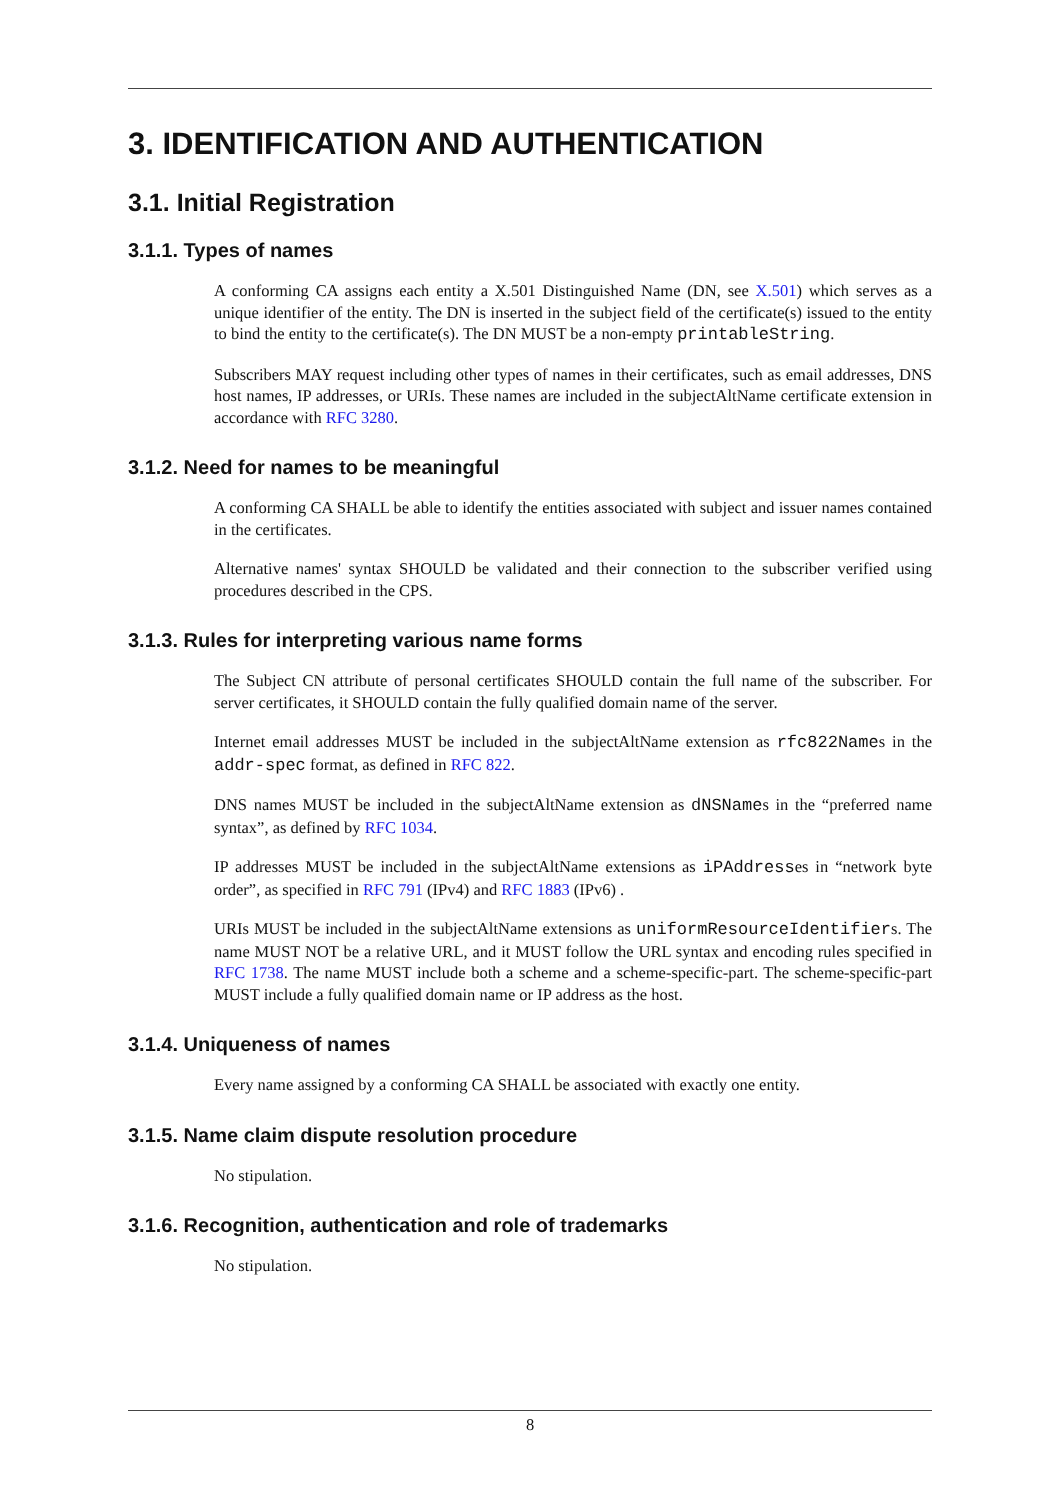3. IDENTIFICATION AND AUTHENTICATION
3.1. Initial Registration
3.1.1. Types of names
A conforming CA assigns each entity a X.501 Distinguished Name (DN, see X.501) which serves as a unique identifier of the entity. The DN is inserted in the subject field of the certificate(s) issued to the entity to bind the entity to the certificate(s). The DN MUST be a non-empty printableString.
Subscribers MAY request including other types of names in their certificates, such as email addresses, DNS host names, IP addresses, or URIs. These names are included in the subjectAltName certificate extension in accordance with RFC 3280.
3.1.2. Need for names to be meaningful
A conforming CA SHALL be able to identify the entities associated with subject and issuer names contained in the certificates.
Alternative names' syntax SHOULD be validated and their connection to the subscriber verified using procedures described in the CPS.
3.1.3. Rules for interpreting various name forms
The Subject CN attribute of personal certificates SHOULD contain the full name of the subscriber. For server certificates, it SHOULD contain the fully qualified domain name of the server.
Internet email addresses MUST be included in the subjectAltName extension as rfc822Names in the addr-spec format, as defined in RFC 822.
DNS names MUST be included in the subjectAltName extension as dNSNames in the “preferred name syntax”, as defined by RFC 1034.
IP addresses MUST be included in the subjectAltName extensions as iPAddresses in “network byte order”, as specified in RFC 791 (IPv4) and RFC 1883 (IPv6) .
URIs MUST be included in the subjectAltName extensions as uniformResourceIdentifiers. The name MUST NOT be a relative URL, and it MUST follow the URL syntax and encoding rules specified in RFC 1738. The name MUST include both a scheme and a scheme-specific-part. The scheme-specific-part MUST include a fully qualified domain name or IP address as the host.
3.1.4. Uniqueness of names
Every name assigned by a conforming CA SHALL be associated with exactly one entity.
3.1.5. Name claim dispute resolution procedure
No stipulation.
3.1.6. Recognition, authentication and role of trademarks
No stipulation.
8